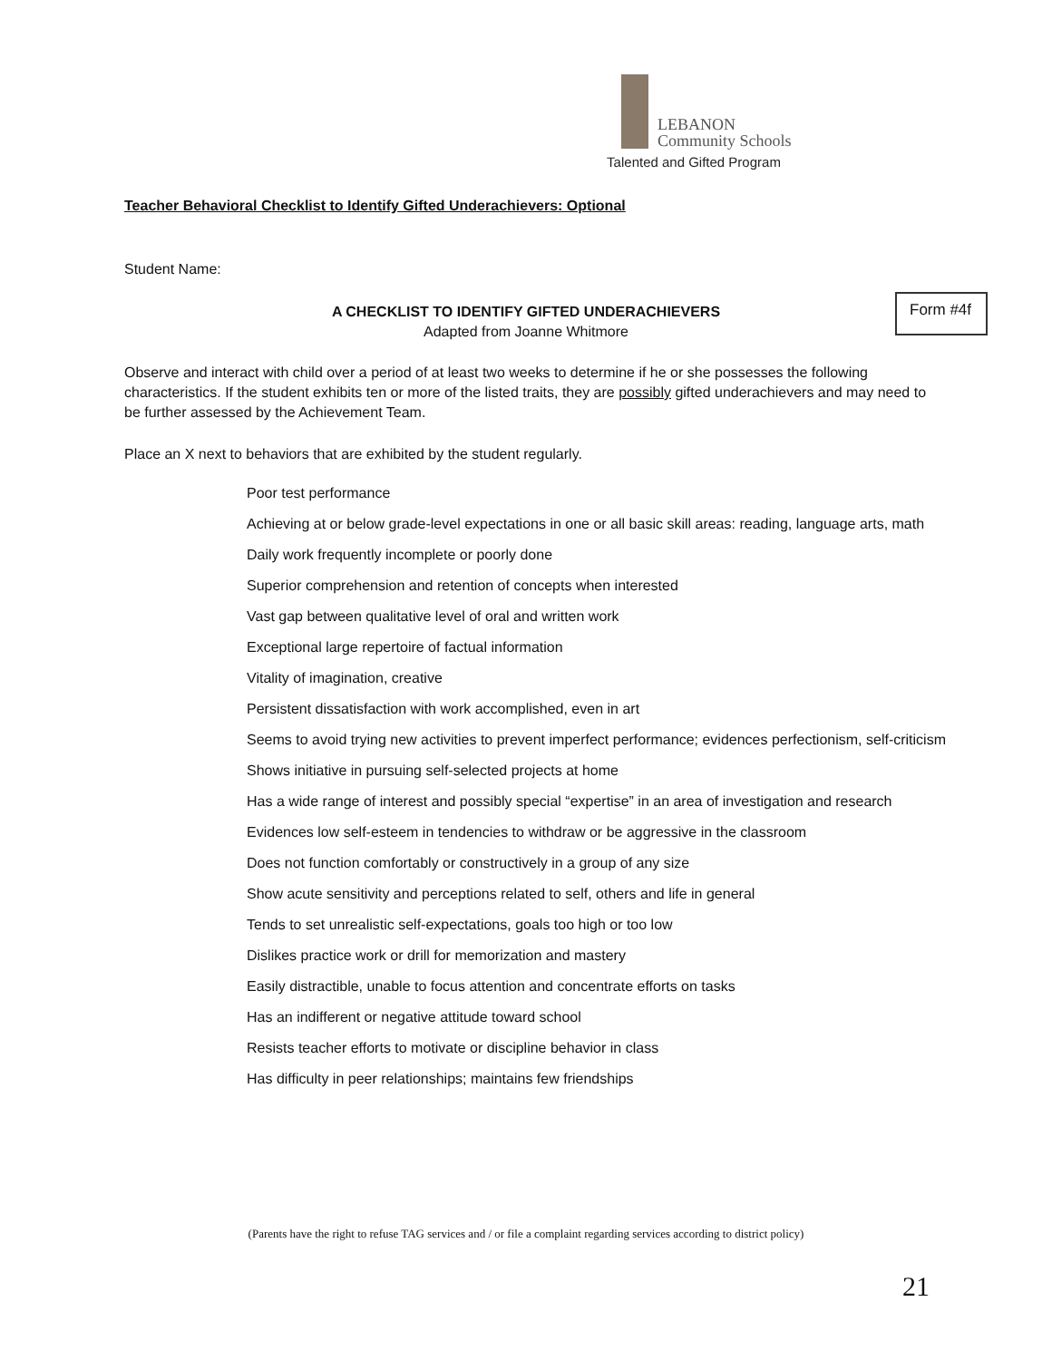LEBANON
Community Schools
Talented and Gifted Program
Teacher Behavioral Checklist to Identify Gifted Underachievers: Optional
Student Name:
A CHECKLIST TO IDENTIFY GIFTED UNDERACHIEVERS
Adapted from Joanne Whitmore
Form #4f
Observe and interact with child over a period of at least two weeks to determine if he or she possesses the following characteristics. If the student exhibits ten or more of the listed traits, they are possibly gifted underachievers and may need to be further assessed by the Achievement Team.
Place an X next to behaviors that are exhibited by the student regularly.
Poor test performance
Achieving at or below grade-level expectations in one or all basic skill areas: reading, language arts, math
Daily work frequently incomplete or poorly done
Superior comprehension and retention of concepts when interested
Vast gap between qualitative level of oral and written work
Exceptional large repertoire of factual information
Vitality of imagination, creative
Persistent dissatisfaction with work accomplished, even in art
Seems to avoid trying new activities to prevent imperfect performance; evidences perfectionism, self-criticism
Shows initiative in pursuing self-selected projects at home
Has a wide range of interest and possibly special “expertise” in an area of investigation and research
Evidences low self-esteem in tendencies to withdraw or be aggressive in the classroom
Does not function comfortably or constructively in a group of any size
Show acute sensitivity and perceptions related to self, others and life in general
Tends to set unrealistic self-expectations, goals too high or too low
Dislikes practice work or drill for memorization and mastery
Easily distractible, unable to focus attention and concentrate efforts on tasks
Has an indifferent or negative attitude toward school
Resists teacher efforts to motivate or discipline behavior in class
Has difficulty in peer relationships; maintains few friendships
(Parents have the right to refuse TAG services and / or file a complaint regarding services according to district policy)
21